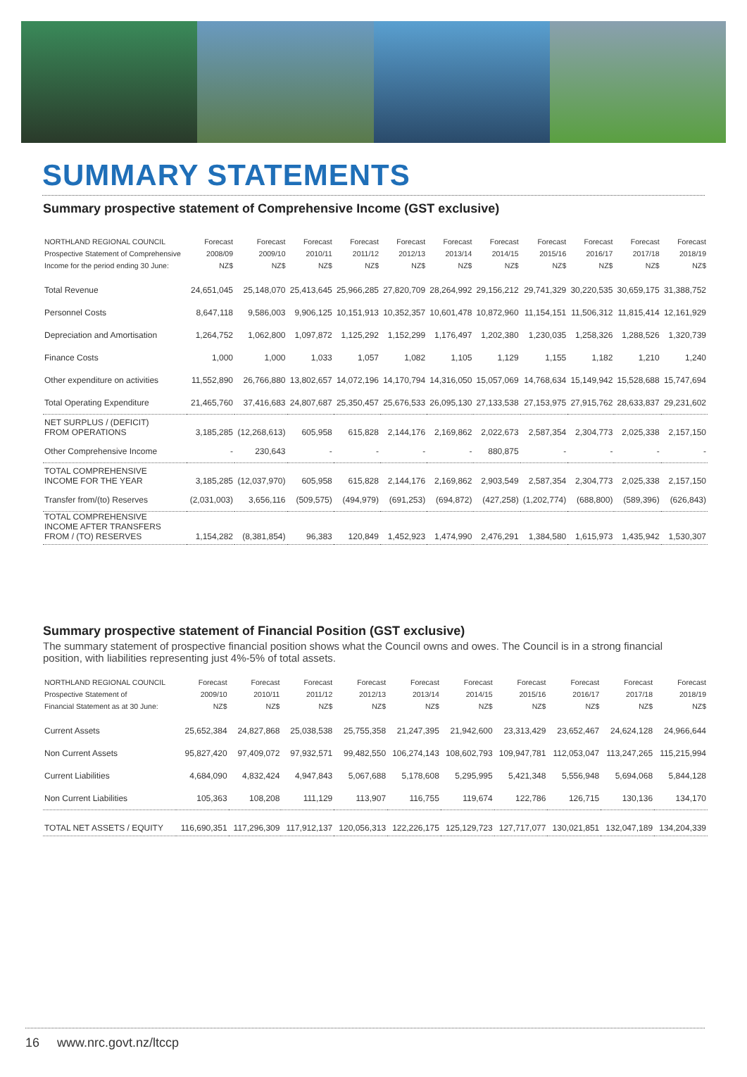SUMMARY STATEMENTS
Summary prospective statement of Comprehensive Income (GST exclusive)
| NORTHLAND REGIONAL COUNCIL Prospective Statement of Comprehensive Income for the period ending 30 June: | Forecast 2008/09 NZ$ | Forecast 2009/10 NZ$ | Forecast 2010/11 NZ$ | Forecast 2011/12 NZ$ | Forecast 2012/13 NZ$ | Forecast 2013/14 NZ$ | Forecast 2014/15 NZ$ | Forecast 2015/16 NZ$ | Forecast 2016/17 NZ$ | Forecast 2017/18 NZ$ | Forecast 2018/19 NZ$ |
| --- | --- | --- | --- | --- | --- | --- | --- | --- | --- | --- | --- |
| Total Revenue | 24,651,045 | 25,148,070 | 25,413,645 | 25,966,285 | 27,820,709 | 28,264,992 | 29,156,212 | 29,741,329 | 30,220,535 | 30,659,175 | 31,388,752 |
| Personnel Costs | 8,647,118 | 9,586,003 | 9,906,125 | 10,151,913 | 10,352,357 | 10,601,478 | 10,872,960 | 11,154,151 | 11,506,312 | 11,815,414 | 12,161,929 |
| Depreciation and Amortisation | 1,264,752 | 1,062,800 | 1,097,872 | 1,125,292 | 1,152,299 | 1,176,497 | 1,202,380 | 1,230,035 | 1,258,326 | 1,288,526 | 1,320,739 |
| Finance Costs | 1,000 | 1,000 | 1,033 | 1,057 | 1,082 | 1,105 | 1,129 | 1,155 | 1,182 | 1,210 | 1,240 |
| Other expenditure on activities | 11,552,890 | 26,766,880 | 13,802,657 | 14,072,196 | 14,170,794 | 14,316,050 | 15,057,069 | 14,768,634 | 15,149,942 | 15,528,688 | 15,747,694 |
| Total Operating Expenditure | 21,465,760 | 37,416,683 | 24,807,687 | 25,350,457 | 25,676,533 | 26,095,130 | 27,133,538 | 27,153,975 | 27,915,762 | 28,633,837 | 29,231,602 |
| NET SURPLUS / (DEFICIT) FROM OPERATIONS | 3,185,285 | (12,268,613) | 605,958 | 615,828 | 2,144,176 | 2,169,862 | 2,022,673 | 2,587,354 | 2,304,773 | 2,025,338 | 2,157,150 |
| Other Comprehensive Income | - | 230,643 | - | - | - | - | 880,875 | - | - | - | - |
| TOTAL COMPREHENSIVE INCOME FOR THE YEAR | 3,185,285 | (12,037,970) | 605,958 | 615,828 | 2,144,176 | 2,169,862 | 2,903,549 | 2,587,354 | 2,304,773 | 2,025,338 | 2,157,150 |
| Transfer from/(to) Reserves | (2,031,003) | 3,656,116 | (509,575) | (494,979) | (691,253) | (694,872) | (427,258) | (1,202,774) | (688,800) | (589,396) | (626,843) |
| TOTAL COMPREHENSIVE INCOME AFTER TRANSFERS FROM / (TO) RESERVES | 1,154,282 | (8,381,854) | 96,383 | 120,849 | 1,452,923 | 1,474,990 | 2,476,291 | 1,384,580 | 1,615,973 | 1,435,942 | 1,530,307 |
Summary prospective statement of Financial Position (GST exclusive)
The summary statement of prospective financial position shows what the Council owns and owes. The Council is in a strong financial position, with liabilities representing just 4%-5% of total assets.
| NORTHLAND REGIONAL COUNCIL Prospective Statement of Financial Statement as at 30 June: | Forecast 2009/10 NZ$ | Forecast 2010/11 NZ$ | Forecast 2011/12 NZ$ | Forecast 2012/13 NZ$ | Forecast 2013/14 NZ$ | Forecast 2014/15 NZ$ | Forecast 2015/16 NZ$ | Forecast 2016/17 NZ$ | Forecast 2017/18 NZ$ | Forecast 2018/19 NZ$ |
| --- | --- | --- | --- | --- | --- | --- | --- | --- | --- | --- |
| Current Assets | 25,652,384 | 24,827,868 | 25,038,538 | 25,755,358 | 21,247,395 | 21,942,600 | 23,313,429 | 23,652,467 | 24,624,128 | 24,966,644 |
| Non Current Assets | 95,827,420 | 97,409,072 | 97,932,571 | 99,482,550 | 106,274,143 | 108,602,793 | 109,947,781 | 112,053,047 | 113,247,265 | 115,215,994 |
| Current Liabilities | 4,684,090 | 4,832,424 | 4,947,843 | 5,067,688 | 5,178,608 | 5,295,995 | 5,421,348 | 5,556,948 | 5,694,068 | 5,844,128 |
| Non Current Liabilities | 105,363 | 108,208 | 111,129 | 113,907 | 116,755 | 119,674 | 122,786 | 126,715 | 130,136 | 134,170 |
| TOTAL NET ASSETS / EQUITY | 116,690,351 | 117,296,309 | 117,912,137 | 120,056,313 | 122,226,175 | 125,129,723 | 127,717,077 | 130,021,851 | 132,047,189 | 134,204,339 |
16 www.nrc.govt.nz/ltccp